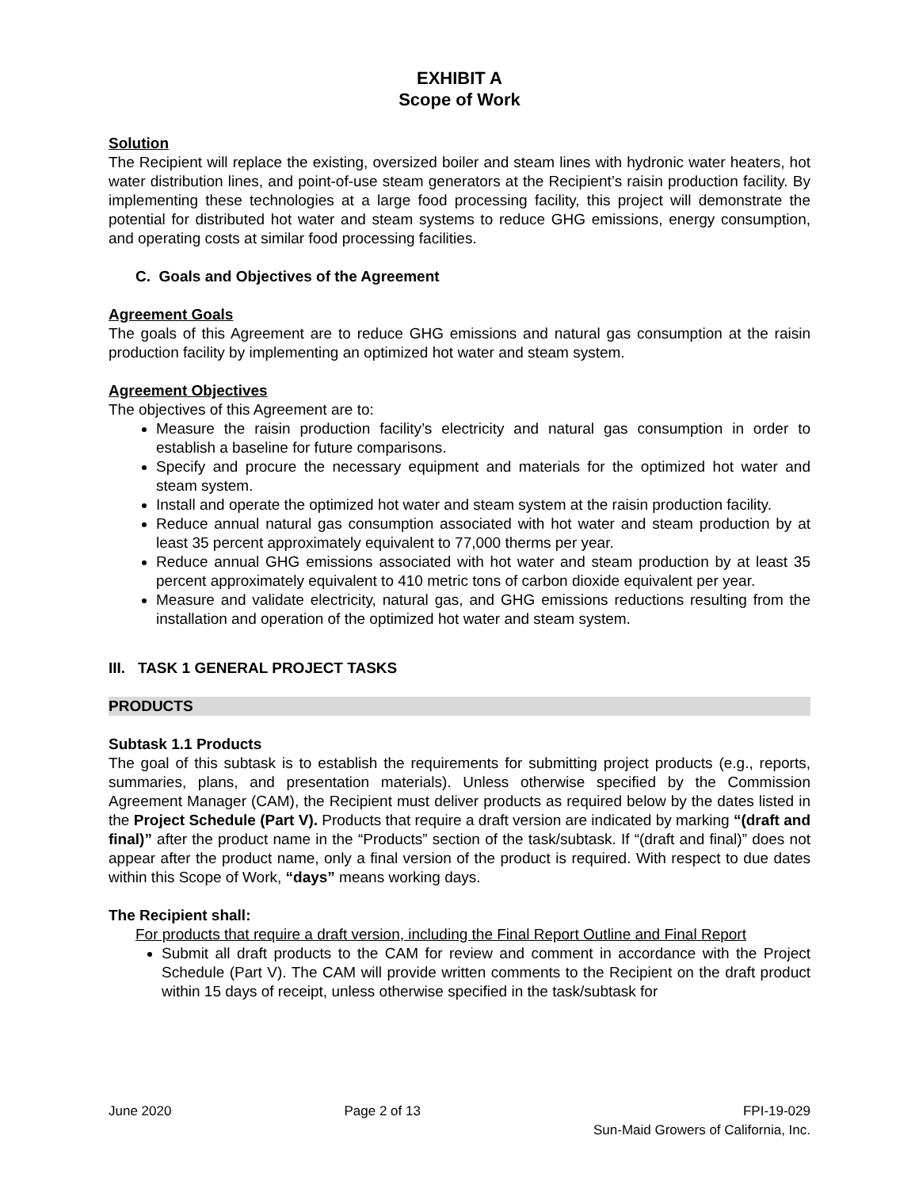EXHIBIT A
Scope of Work
Solution
The Recipient will replace the existing, oversized boiler and steam lines with hydronic water heaters, hot water distribution lines, and point-of-use steam generators at the Recipient’s raisin production facility. By implementing these technologies at a large food processing facility, this project will demonstrate the potential for distributed hot water and steam systems to reduce GHG emissions, energy consumption, and operating costs at similar food processing facilities.
C. Goals and Objectives of the Agreement
Agreement Goals
The goals of this Agreement are to reduce GHG emissions and natural gas consumption at the raisin production facility by implementing an optimized hot water and steam system.
Agreement Objectives
The objectives of this Agreement are to:
Measure the raisin production facility’s electricity and natural gas consumption in order to establish a baseline for future comparisons.
Specify and procure the necessary equipment and materials for the optimized hot water and steam system.
Install and operate the optimized hot water and steam system at the raisin production facility.
Reduce annual natural gas consumption associated with hot water and steam production by at least 35 percent approximately equivalent to 77,000 therms per year.
Reduce annual GHG emissions associated with hot water and steam production by at least 35 percent approximately equivalent to 410 metric tons of carbon dioxide equivalent per year.
Measure and validate electricity, natural gas, and GHG emissions reductions resulting from the installation and operation of the optimized hot water and steam system.
III. TASK 1 GENERAL PROJECT TASKS
PRODUCTS
Subtask 1.1 Products
The goal of this subtask is to establish the requirements for submitting project products (e.g., reports, summaries, plans, and presentation materials). Unless otherwise specified by the Commission Agreement Manager (CAM), the Recipient must deliver products as required below by the dates listed in the Project Schedule (Part V). Products that require a draft version are indicated by marking “(draft and final)” after the product name in the “Products” section of the task/subtask. If “(draft and final)” does not appear after the product name, only a final version of the product is required. With respect to due dates within this Scope of Work, “days” means working days.
The Recipient shall:
For products that require a draft version, including the Final Report Outline and Final Report
Submit all draft products to the CAM for review and comment in accordance with the Project Schedule (Part V). The CAM will provide written comments to the Recipient on the draft product within 15 days of receipt, unless otherwise specified in the task/subtask for
June 2020 Page 2 of 13 FPI-19-029
Sun-Maid Growers of California, Inc.